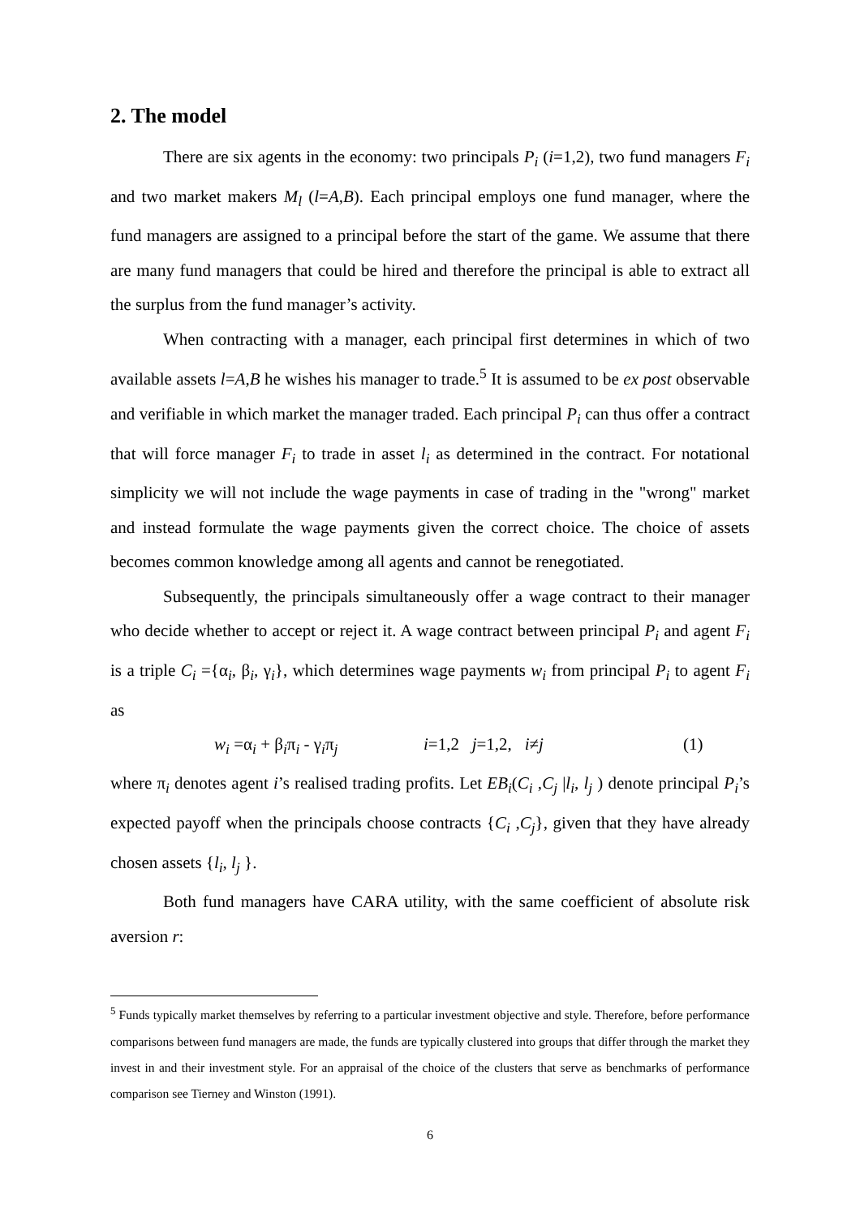2. The model
There are six agents in the economy: two principals P<sub>i</sub> (i=1,2), two fund managers F<sub>i</sub> and two market makers M<sub>l</sub> (l=A,B). Each principal employs one fund manager, where the fund managers are assigned to a principal before the start of the game. We assume that there are many fund managers that could be hired and therefore the principal is able to extract all the surplus from the fund manager’s activity.
When contracting with a manager, each principal first determines in which of two available assets l=A,B he wishes his manager to trade.<sup>5</sup> It is assumed to be ex post observable and verifiable in which market the manager traded. Each principal P<sub>i</sub> can thus offer a contract that will force manager F<sub>i</sub> to trade in asset l<sub>i</sub> as determined in the contract. For notational simplicity we will not include the wage payments in case of trading in the "wrong" market and instead formulate the wage payments given the correct choice. The choice of assets becomes common knowledge among all agents and cannot be renegotiated.
Subsequently, the principals simultaneously offer a wage contract to their manager who decide whether to accept or reject it. A wage contract between principal P<sub>i</sub> and agent F<sub>i</sub> is a triple C<sub>i</sub> ={α<sub>i</sub>, β<sub>i</sub>, γ<sub>i</sub>}, which determines wage payments w<sub>i</sub> from principal P<sub>i</sub> to agent F<sub>i</sub> as
w<sub>i</sub> =α<sub>i</sub> + β<sub>i</sub>π<sub>i</sub> - γ<sub>i</sub>π<sub>j</sub> i=1,2 j=1,2, i≠j (1)
where π<sub>i</sub> denotes agent i’s realised trading profits. Let EB<sub>i</sub>(C<sub>i</sub> ,C<sub>j</sub> |l<sub>i</sub>, l<sub>j</sub> ) denote principal P<sub>i</sub>’s expected payoff when the principals choose contracts {C<sub>i</sub> ,C<sub>j</sub>}, given that they have already chosen assets {l<sub>i</sub>, l<sub>j</sub> }.
Both fund managers have CARA utility, with the same coefficient of absolute risk aversion r:
<sup>5</sup> Funds typically market themselves by referring to a particular investment objective and style. Therefore, before performance comparisons between fund managers are made, the funds are typically clustered into groups that differ through the market they invest in and their investment style. For an appraisal of the choice of the clusters that serve as benchmarks of performance comparison see Tierney and Winston (1991).
6